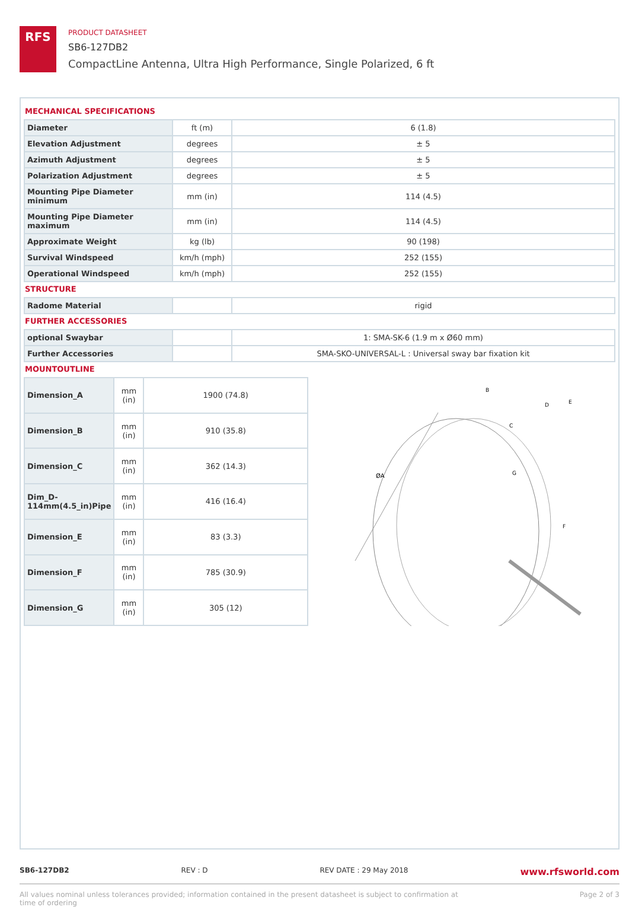RFS
PRODUCT DATASHEET
SB6-127DB2
CompactLine Antenna, Ultra High Performance, Single Polarized, 6 ft
MECHANICAL SPECIFICATIONS
| Diameter | ft (m) | 6 (1.8) |
| Elevation Adjustment | degrees | ± 5 |
| Azimuth Adjustment | degrees | ± 5 |
| Polarization Adjustment | degrees | ± 5 |
| Mounting Pipe Diameter minimum | mm (in) | 114 (4.5) |
| Mounting Pipe Diameter maximum | mm (in) | 114 (4.5) |
| Approximate Weight | kg (lb) | 90 (198) |
| Survival Windspeed | km/h (mph) | 252 (155) |
| Operational Windspeed | km/h (mph) | 252 (155) |
STRUCTURE
| Radome Material | | rigid |
FURTHER ACCESSORIES
| optional Swaybar | | 1: SMA-SK-6 (1.9 m x Ø60 mm) |
| Further Accessories | | SMA-SKO-UNIVERSAL-L : Universal sway bar fixation kit |
MOUNTOUTLINE
| Dimension_A | mm (in) | 1900 (74.8) |
| Dimension_B | mm (in) | 910 (35.8) |
| Dimension_C | mm (in) | 362 (14.3) |
| Dim_D-114mm(4.5_in)Pipe | mm (in) | 416 (16.4) |
| Dimension_E | mm (in) | 83 (3.3) |
| Dimension_F | mm (in) | 785 (30.9) |
| Dimension_G | mm (in) | 305 (12) |
ØA
B
C
D
E
F
G
SB6-127DB2 REV : D REV DATE : 29 May 2018 www.rfsworld.com
All values nominal unless tolerances provided; information contained in the present datasheet is subject to confirmation at
time of ordering Page 2 of 3